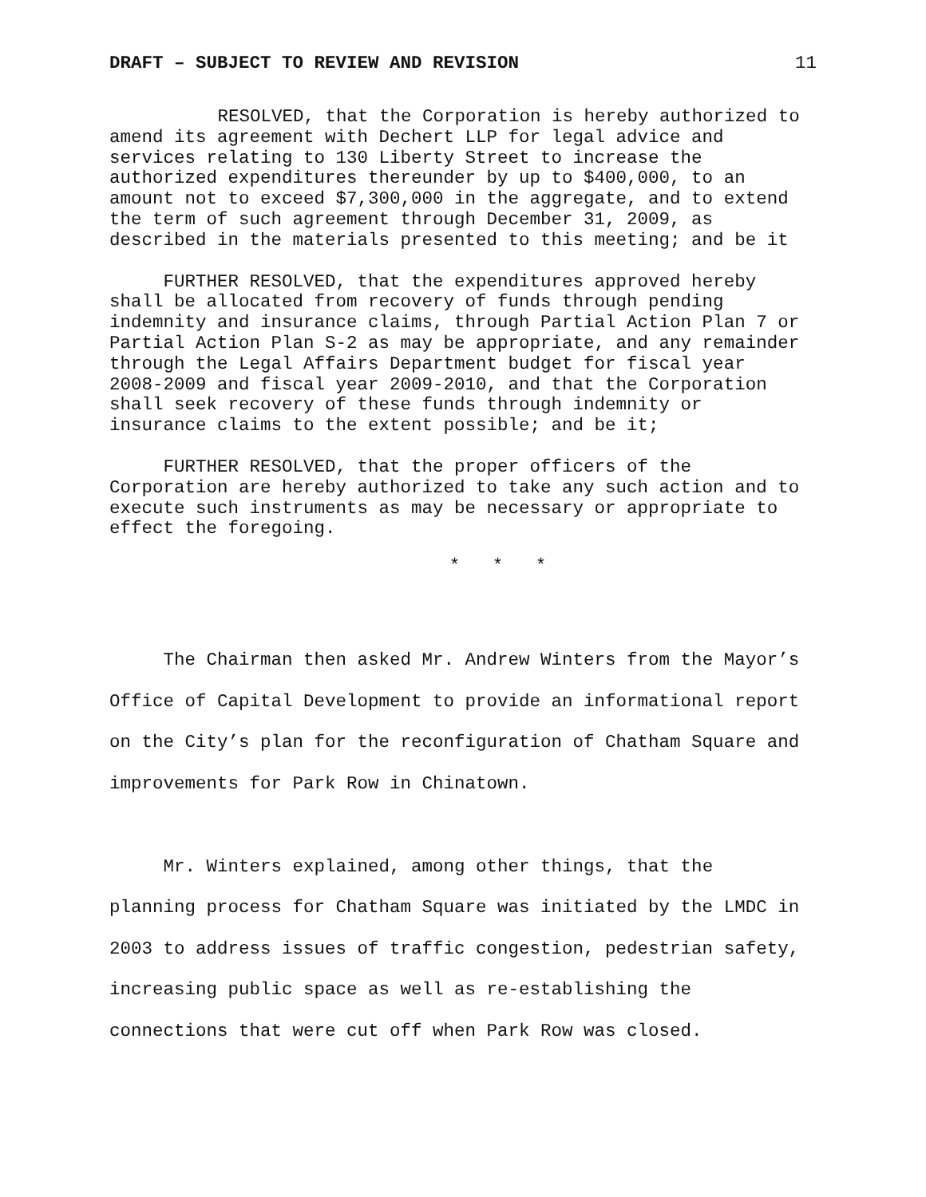DRAFT – SUBJECT TO REVIEW AND REVISION 11
RESOLVED, that the Corporation is hereby authorized to amend its agreement with Dechert LLP for legal advice and services relating to 130 Liberty Street to increase the authorized expenditures thereunder by up to $400,000, to an amount not to exceed $7,300,000 in the aggregate, and to extend the term of such agreement through December 31, 2009, as described in the materials presented to this meeting; and be it
FURTHER RESOLVED, that the expenditures approved hereby shall be allocated from recovery of funds through pending indemnity and insurance claims, through Partial Action Plan 7 or Partial Action Plan S-2 as may be appropriate, and any remainder through the Legal Affairs Department budget for fiscal year 2008-2009 and fiscal year 2009-2010, and that the Corporation shall seek recovery of these funds through indemnity or insurance claims to the extent possible; and be it;
FURTHER RESOLVED, that the proper officers of the Corporation are hereby authorized to take any such action and to execute such instruments as may be necessary or appropriate to effect the foregoing.
* * *
The Chairman then asked Mr. Andrew Winters from the Mayor’s Office of Capital Development to provide an informational report on the City’s plan for the reconfiguration of Chatham Square and improvements for Park Row in Chinatown.
Mr. Winters explained, among other things, that the planning process for Chatham Square was initiated by the LMDC in 2003 to address issues of traffic congestion, pedestrian safety, increasing public space as well as re-establishing the connections that were cut off when Park Row was closed.